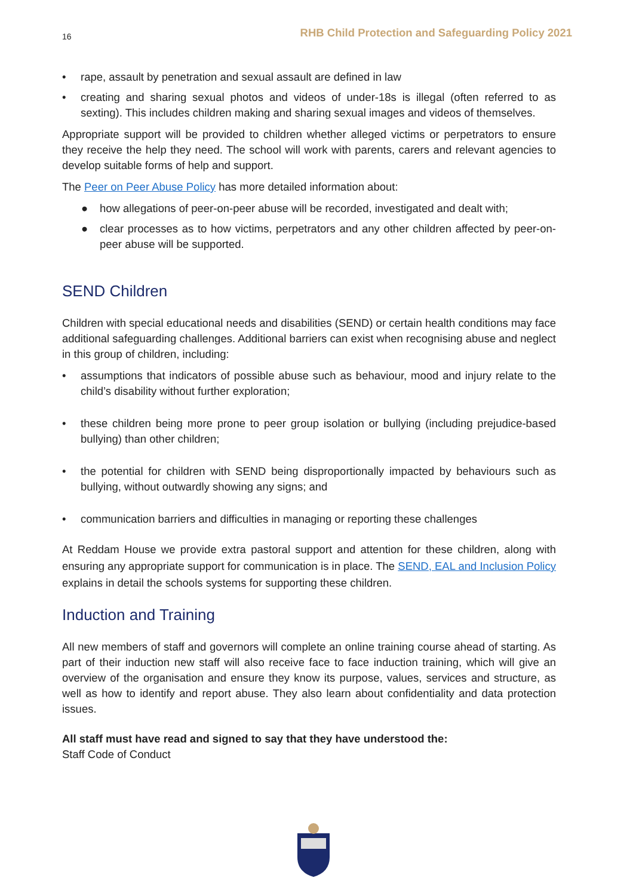16 RHB Child Protection and Safeguarding Policy 2021
• rape, assault by penetration and sexual assault are defined in law
• creating and sharing sexual photos and videos of under-18s is illegal (often referred to as sexting). This includes children making and sharing sexual images and videos of themselves.
Appropriate support will be provided to children whether alleged victims or perpetrators to ensure they receive the help they need. The school will work with parents, carers and relevant agencies to develop suitable forms of help and support.
The Peer on Peer Abuse Policy has more detailed information about:
● how allegations of peer-on-peer abuse will be recorded, investigated and dealt with;
● clear processes as to how victims, perpetrators and any other children affected by peer-on-peer abuse will be supported.
SEND Children
Children with special educational needs and disabilities (SEND) or certain health conditions may face additional safeguarding challenges. Additional barriers can exist when recognising abuse and neglect in this group of children, including:
• assumptions that indicators of possible abuse such as behaviour, mood and injury relate to the child’s disability without further exploration;
• these children being more prone to peer group isolation or bullying (including prejudice-based bullying) than other children;
• the potential for children with SEND being disproportionally impacted by behaviours such as bullying, without outwardly showing any signs; and
• communication barriers and difficulties in managing or reporting these challenges
At Reddam House we provide extra pastoral support and attention for these children, along with ensuring any appropriate support for communication is in place. The SEND, EAL and Inclusion Policy explains in detail the schools systems for supporting these children.
Induction and Training
All new members of staff and governors will complete an online training course ahead of starting. As part of their induction new staff will also receive face to face induction training, which will give an overview of the organisation and ensure they know its purpose, values, services and structure, as well as how to identify and report abuse. They also learn about confidentiality and data protection issues.
All staff must have read and signed to say that they have understood the:
Staff Code of Conduct